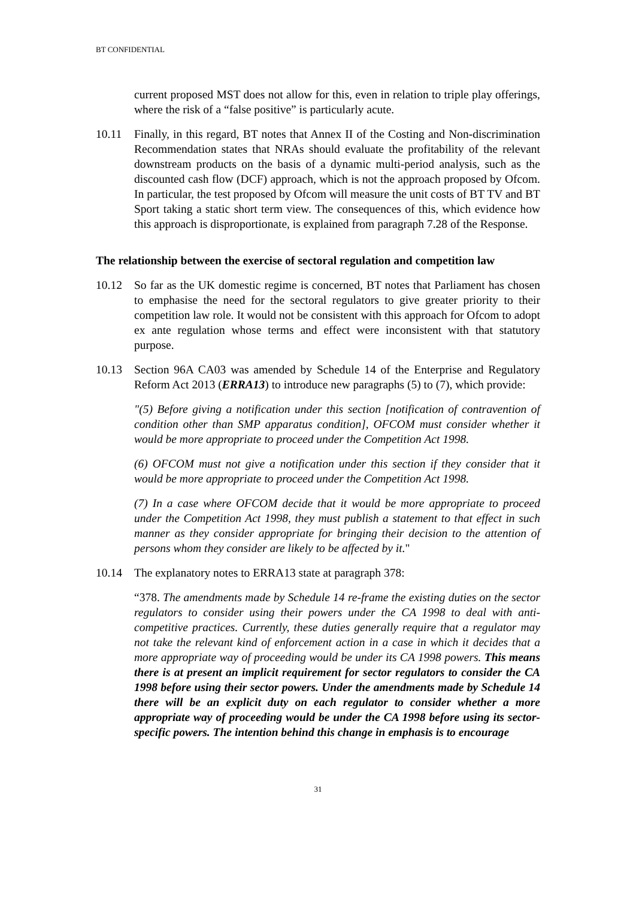BT CONFIDENTIAL
current proposed MST does not allow for this, even in relation to triple play offerings, where the risk of a “false positive” is particularly acute.
10.11 Finally, in this regard, BT notes that Annex II of the Costing and Non-discrimination Recommendation states that NRAs should evaluate the profitability of the relevant downstream products on the basis of a dynamic multi-period analysis, such as the discounted cash flow (DCF) approach, which is not the approach proposed by Ofcom. In particular, the test proposed by Ofcom will measure the unit costs of BT TV and BT Sport taking a static short term view. The consequences of this, which evidence how this approach is disproportionate, is explained from paragraph 7.28 of the Response.
The relationship between the exercise of sectoral regulation and competition law
10.12 So far as the UK domestic regime is concerned, BT notes that Parliament has chosen to emphasise the need for the sectoral regulators to give greater priority to their competition law role. It would not be consistent with this approach for Ofcom to adopt ex ante regulation whose terms and effect were inconsistent with that statutory purpose.
10.13 Section 96A CA03 was amended by Schedule 14 of the Enterprise and Regulatory Reform Act 2013 (ERRA13) to introduce new paragraphs (5) to (7), which provide:
"(5) Before giving a notification under this section [notification of contravention of condition other than SMP apparatus condition], OFCOM must consider whether it would be more appropriate to proceed under the Competition Act 1998.
(6) OFCOM must not give a notification under this section if they consider that it would be more appropriate to proceed under the Competition Act 1998.
(7) In a case where OFCOM decide that it would be more appropriate to proceed under the Competition Act 1998, they must publish a statement to that effect in such manner as they consider appropriate for bringing their decision to the attention of persons whom they consider are likely to be affected by it."
10.14 The explanatory notes to ERRA13 state at paragraph 378:
“378. The amendments made by Schedule 14 re-frame the existing duties on the sector regulators to consider using their powers under the CA 1998 to deal with anti-competitive practices. Currently, these duties generally require that a regulator may not take the relevant kind of enforcement action in a case in which it decides that a more appropriate way of proceeding would be under its CA 1998 powers. This means there is at present an implicit requirement for sector regulators to consider the CA 1998 before using their sector powers. Under the amendments made by Schedule 14 there will be an explicit duty on each regulator to consider whether a more appropriate way of proceeding would be under the CA 1998 before using its sector-specific powers. The intention behind this change in emphasis is to encourage
31